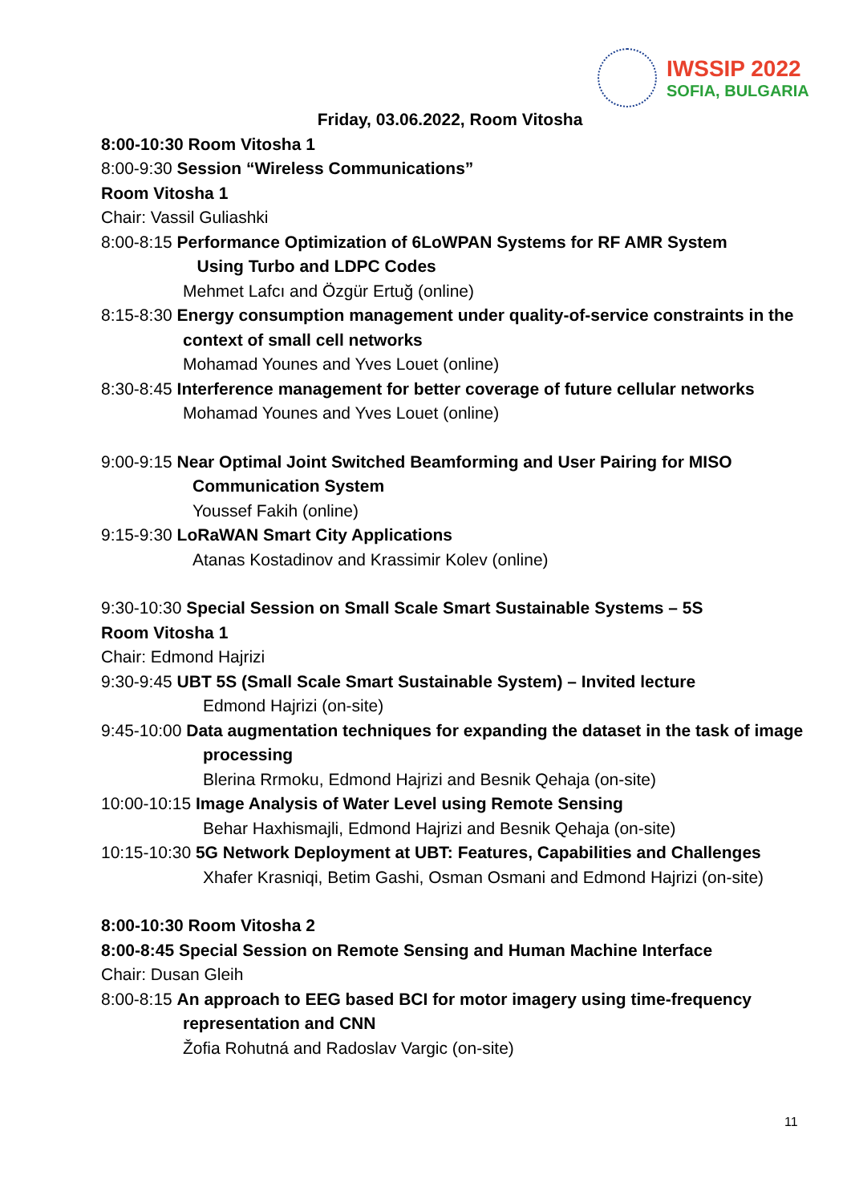IWSSIP 2022
SOFIA, BULGARIA
Friday, 03.06.2022, Room Vitosha
8:00-10:30 Room Vitosha 1
8:00-9:30 Session “Wireless Communications”
Room Vitosha 1
Chair: Vassil Guliashki
8:00-8:15 Performance Optimization of 6LoWPAN Systems for RF AMR System
Using Turbo and LDPC Codes
Mehmet Lafcı and Özgür Ertuğ (online)
8:15-8:30 Energy consumption management under quality-of-service constraints in the context of small cell networks
Mohamad Younes and Yves Louet (online)
8:30-8:45 Interference management for better coverage of future cellular networks
Mohamad Younes and Yves Louet (online)
9:00-9:15 Near Optimal Joint Switched Beamforming and User Pairing for MISO Communication System
Youssef Fakih (online)
9:15-9:30 LoRaWAN Smart City Applications
Atanas Kostadinov and Krassimir Kolev (online)
9:30-10:30 Special Session on Small Scale Smart Sustainable Systems – 5S
Room Vitosha 1
Chair: Edmond Hajrizi
9:30-9:45 UBT 5S (Small Scale Smart Sustainable System) – Invited lecture
Edmond Hajrizi (on-site)
9:45-10:00 Data augmentation techniques for expanding the dataset in the task of image processing
Blerina Rrmoku, Edmond Hajrizi and Besnik Qehaja (on-site)
10:00-10:15 Image Analysis of Water Level using Remote Sensing
Behar Haxhismajli, Edmond Hajrizi and Besnik Qehaja (on-site)
10:15-10:30 5G Network Deployment at UBT: Features, Capabilities and Challenges
Xhafer Krasniqi, Betim Gashi, Osman Osmani and Edmond Hajrizi (on-site)
8:00-10:30 Room Vitosha 2
8:00-8:45 Special Session on Remote Sensing and Human Machine Interface
Chair: Dusan Gleih
8:00-8:15 An approach to EEG based BCI for motor imagery using time-frequency representation and CNN
Žofia Rohutná and Radoslav Vargic (on-site)
11